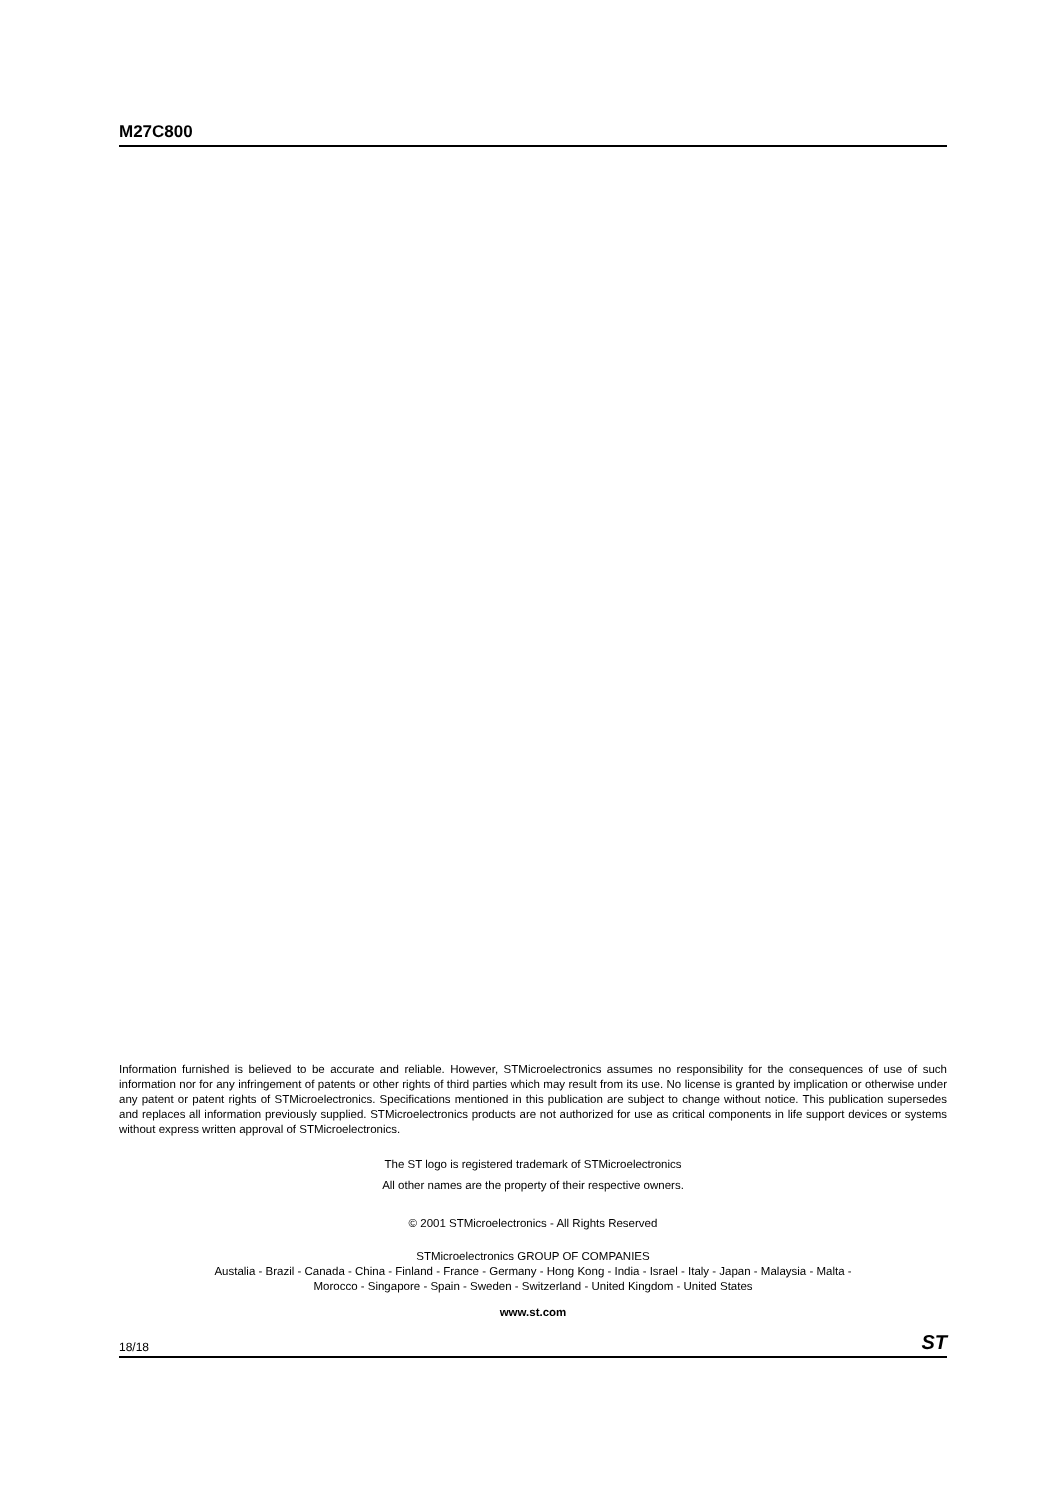M27C800
Information furnished is believed to be accurate and reliable. However, STMicroelectronics assumes no responsibility for the consequences of use of such information nor for any infringement of patents or other rights of third parties which may result from its use. No license is granted by implication or otherwise under any patent or patent rights of STMicroelectronics. Specifications mentioned in this publication are subject to change without notice. This publication supersedes and replaces all information previously supplied. STMicroelectronics products are not authorized for use as critical components in life support devices or systems without express written approval of STMicroelectronics.
The ST logo is registered trademark of STMicroelectronics
All other names are the property of their respective owners.
© 2001 STMicroelectronics - All Rights Reserved
STMicroelectronics GROUP OF COMPANIES
Austalia - Brazil - Canada - China - Finland - France - Germany - Hong Kong - India - Israel - Italy - Japan - Malaysia - Malta -
Morocco - Singapore - Spain - Sweden - Switzerland - United Kingdom - United States
www.st.com
18/18 ST